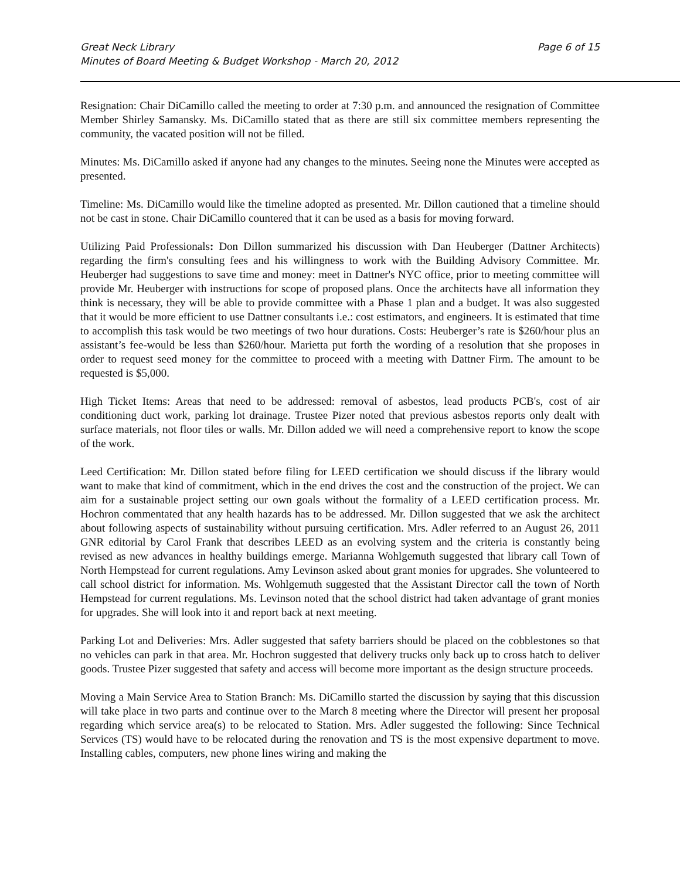Great Neck Library
Minutes of Board Meeting & Budget Workshop - March 20, 2012
Page 6 of 15
Resignation: Chair DiCamillo called the meeting to order at 7:30 p.m. and announced the resignation of Committee Member Shirley Samansky. Ms. DiCamillo stated that as there are still six committee members representing the community, the vacated position will not be filled.
Minutes: Ms. DiCamillo asked if anyone had any changes to the minutes. Seeing none the Minutes were accepted as presented.
Timeline: Ms. DiCamillo would like the timeline adopted as presented. Mr. Dillon cautioned that a timeline should not be cast in stone. Chair DiCamillo countered that it can be used as a basis for moving forward.
Utilizing Paid Professionals: Don Dillon summarized his discussion with Dan Heuberger (Dattner Architects) regarding the firm's consulting fees and his willingness to work with the Building Advisory Committee. Mr. Heuberger had suggestions to save time and money: meet in Dattner's NYC office, prior to meeting committee will provide Mr. Heuberger with instructions for scope of proposed plans. Once the architects have all information they think is necessary, they will be able to provide committee with a Phase 1 plan and a budget. It was also suggested that it would be more efficient to use Dattner consultants i.e.: cost estimators, and engineers. It is estimated that time to accomplish this task would be two meetings of two hour durations. Costs: Heuberger’s rate is $260/hour plus an assistant’s fee-would be less than $260/hour. Marietta put forth the wording of a resolution that she proposes in order to request seed money for the committee to proceed with a meeting with Dattner Firm. The amount to be requested is $5,000.
High Ticket Items: Areas that need to be addressed: removal of asbestos, lead products PCB's, cost of air conditioning duct work, parking lot drainage. Trustee Pizer noted that previous asbestos reports only dealt with surface materials, not floor tiles or walls. Mr. Dillon added we will need a comprehensive report to know the scope of the work.
Leed Certification: Mr. Dillon stated before filing for LEED certification we should discuss if the library would want to make that kind of commitment, which in the end drives the cost and the construction of the project. We can aim for a sustainable project setting our own goals without the formality of a LEED certification process. Mr. Hochron commentated that any health hazards has to be addressed. Mr. Dillon suggested that we ask the architect about following aspects of sustainability without pursuing certification. Mrs. Adler referred to an August 26, 2011 GNR editorial by Carol Frank that describes LEED as an evolving system and the criteria is constantly being revised as new advances in healthy buildings emerge. Marianna Wohlgemuth suggested that library call Town of North Hempstead for current regulations. Amy Levinson asked about grant monies for upgrades. She volunteered to call school district for information. Ms. Wohlgemuth suggested that the Assistant Director call the town of North Hempstead for current regulations. Ms. Levinson noted that the school district had taken advantage of grant monies for upgrades. She will look into it and report back at next meeting.
Parking Lot and Deliveries: Mrs. Adler suggested that safety barriers should be placed on the cobblestones so that no vehicles can park in that area. Mr. Hochron suggested that delivery trucks only back up to cross hatch to deliver goods. Trustee Pizer suggested that safety and access will become more important as the design structure proceeds.
Moving a Main Service Area to Station Branch: Ms. DiCamillo started the discussion by saying that this discussion will take place in two parts and continue over to the March 8 meeting where the Director will present her proposal regarding which service area(s) to be relocated to Station. Mrs. Adler suggested the following: Since Technical Services (TS) would have to be relocated during the renovation and TS is the most expensive department to move. Installing cables, computers, new phone lines wiring and making the